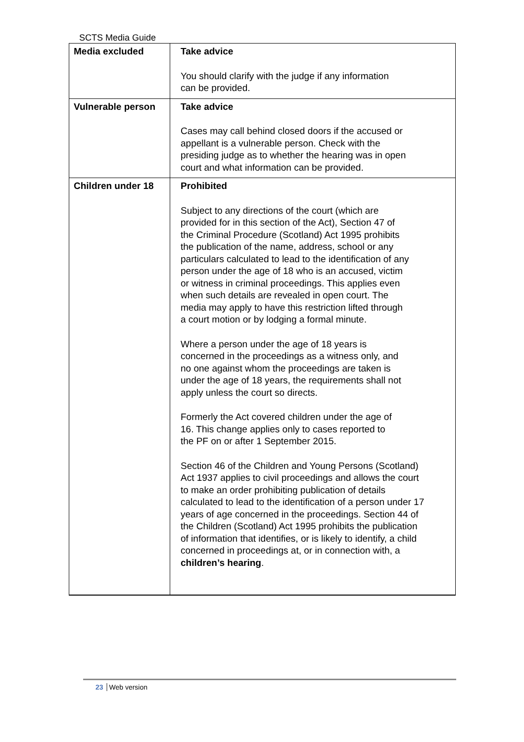SCTS Media Guide
| Media excluded | Take advice You should clarify with the judge if any information can be provided. |
| Vulnerable person | Take advice Cases may call behind closed doors if the accused or appellant is a vulnerable person. Check with the presiding judge as to whether the hearing was in open court and what information can be provided. |
| Children under 18 | Prohibited Subject to any directions of the court (which are provided for in this section of the Act), Section 47 of the Criminal Procedure (Scotland) Act 1995 prohibits the publication of the name, address, school or any particulars calculated to lead to the identification of any person under the age of 18 who is an accused, victim or witness in criminal proceedings. This applies even when such details are revealed in open court. The media may apply to have this restriction lifted through a court motion or by lodging a formal minute. Where a person under the age of 18 years is concerned in the proceedings as a witness only, and no one against whom the proceedings are taken is under the age of 18 years, the requirements shall not apply unless the court so directs. Formerly the Act covered children under the age of 16. This change applies only to cases reported to the PF on or after 1 September 2015. Section 46 of the Children and Young Persons (Scotland) Act 1937 applies to civil proceedings and allows the court to make an order prohibiting publication of details calculated to lead to the identification of a person under 17 years of age concerned in the proceedings. Section 44 of the Children (Scotland) Act 1995 prohibits the publication of information that identifies, or is likely to identify, a child concerned in proceedings at, or in connection with, a children’s hearing . |
23 Web version